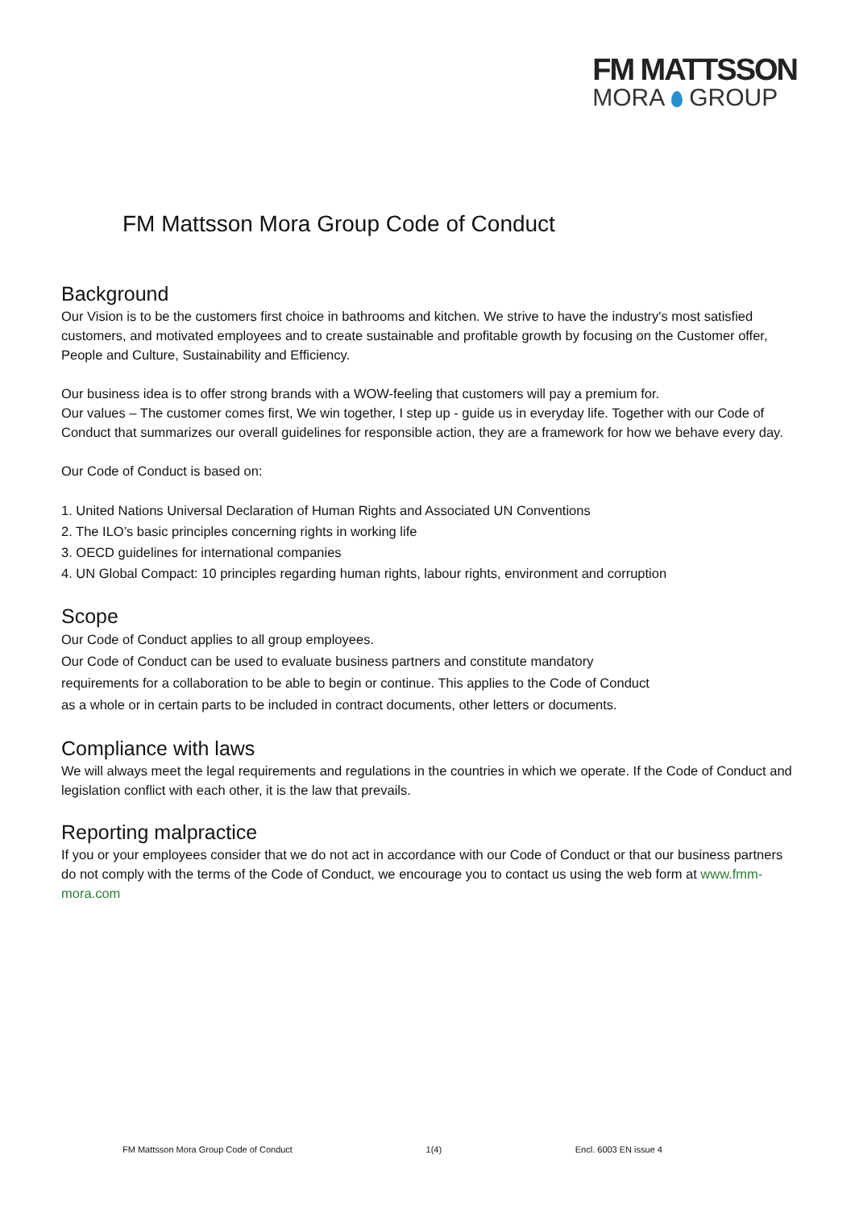FM MATTSSON
MORA GROUP
FM Mattsson Mora Group Code of Conduct
Background
Our Vision is to be the customers first choice in bathrooms and kitchen. We strive to have the industry's most satisfied customers, and motivated employees and to create sustainable and profitable growth by focusing on the Customer offer, People and Culture, Sustainability and Efficiency.
Our business idea is to offer strong brands with a WOW-feeling that customers will pay a premium for.
Our values – The customer comes first, We win together, I step up - guide us in everyday life. Together with our Code of Conduct that summarizes our overall guidelines for responsible action, they are a framework for how we behave every day.
Our Code of Conduct is based on:
1. United Nations Universal Declaration of Human Rights and Associated UN Conventions
2. The ILO’s basic principles concerning rights in working life
3. OECD guidelines for international companies
4. UN Global Compact: 10 principles regarding human rights, labour rights, environment and corruption
Scope
Our Code of Conduct applies to all group employees.
Our Code of Conduct can be used to evaluate business partners and constitute mandatory requirements for a collaboration to be able to begin or continue. This applies to the Code of Conduct as a whole or in certain parts to be included in contract documents, other letters or documents.
Compliance with laws
We will always meet the legal requirements and regulations in the countries in which we operate. If the Code of Conduct and legislation conflict with each other, it is the law that prevails.
Reporting malpractice
If you or your employees consider that we do not act in accordance with our Code of Conduct or that our business partners do not comply with the terms of the Code of Conduct, we encourage you to contact us using the web form at www.fmm-mora.com
FM Mattsson Mora Group Code of Conduct 1(4) Encl. 6003 EN issue 4